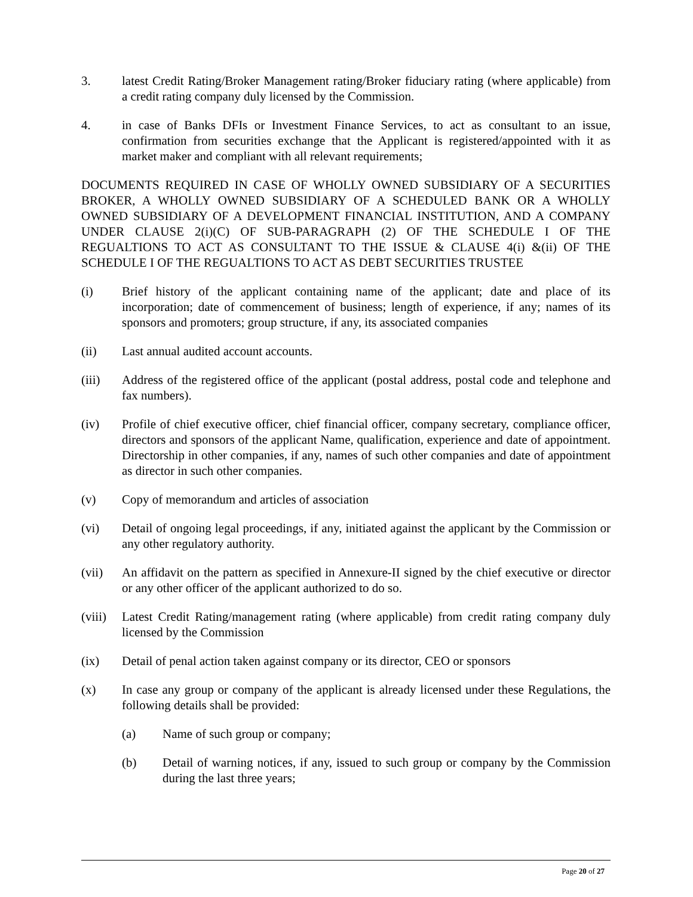3. latest Credit Rating/Broker Management rating/Broker fiduciary rating (where applicable) from a credit rating company duly licensed by the Commission.
4. in case of Banks DFIs or Investment Finance Services, to act as consultant to an issue, confirmation from securities exchange that the Applicant is registered/appointed with it as market maker and compliant with all relevant requirements;
DOCUMENTS REQUIRED IN CASE OF WHOLLY OWNED SUBSIDIARY OF A SECURITIES BROKER, A WHOLLY OWNED SUBSIDIARY OF A SCHEDULED BANK OR A WHOLLY OWNED SUBSIDIARY OF A DEVELOPMENT FINANCIAL INSTITUTION, AND A COMPANY UNDER CLAUSE 2(i)(C) OF SUB-PARAGRAPH (2) OF THE SCHEDULE I OF THE REGUALTIONS TO ACT AS CONSULTANT TO THE ISSUE & CLAUSE 4(i) &(ii) OF THE SCHEDULE I OF THE REGUALTIONS TO ACT AS DEBT SECURITIES TRUSTEE
(i) Brief history of the applicant containing name of the applicant; date and place of its incorporation; date of commencement of business; length of experience, if any; names of its sponsors and promoters; group structure, if any, its associated companies
(ii) Last annual audited account accounts.
(iii) Address of the registered office of the applicant (postal address, postal code and telephone and fax numbers).
(iv) Profile of chief executive officer, chief financial officer, company secretary, compliance officer, directors and sponsors of the applicant Name, qualification, experience and date of appointment. Directorship in other companies, if any, names of such other companies and date of appointment as director in such other companies.
(v) Copy of memorandum and articles of association
(vi) Detail of ongoing legal proceedings, if any, initiated against the applicant by the Commission or any other regulatory authority.
(vii) An affidavit on the pattern as specified in Annexure-II signed by the chief executive or director or any other officer of the applicant authorized to do so.
(viii)
Latest Credit Rating/management rating (where applicable) from credit rating company duly licensed by the Commission
(ix) Detail of penal action taken against company or its director, CEO or sponsors
(x) In case any group or company of the applicant is already licensed under these Regulations, the following details shall be provided:
(a) Name of such group or company;
(b) Detail of warning notices, if any, issued to such group or company by the Commission during the last three years;
Page 20 of 27